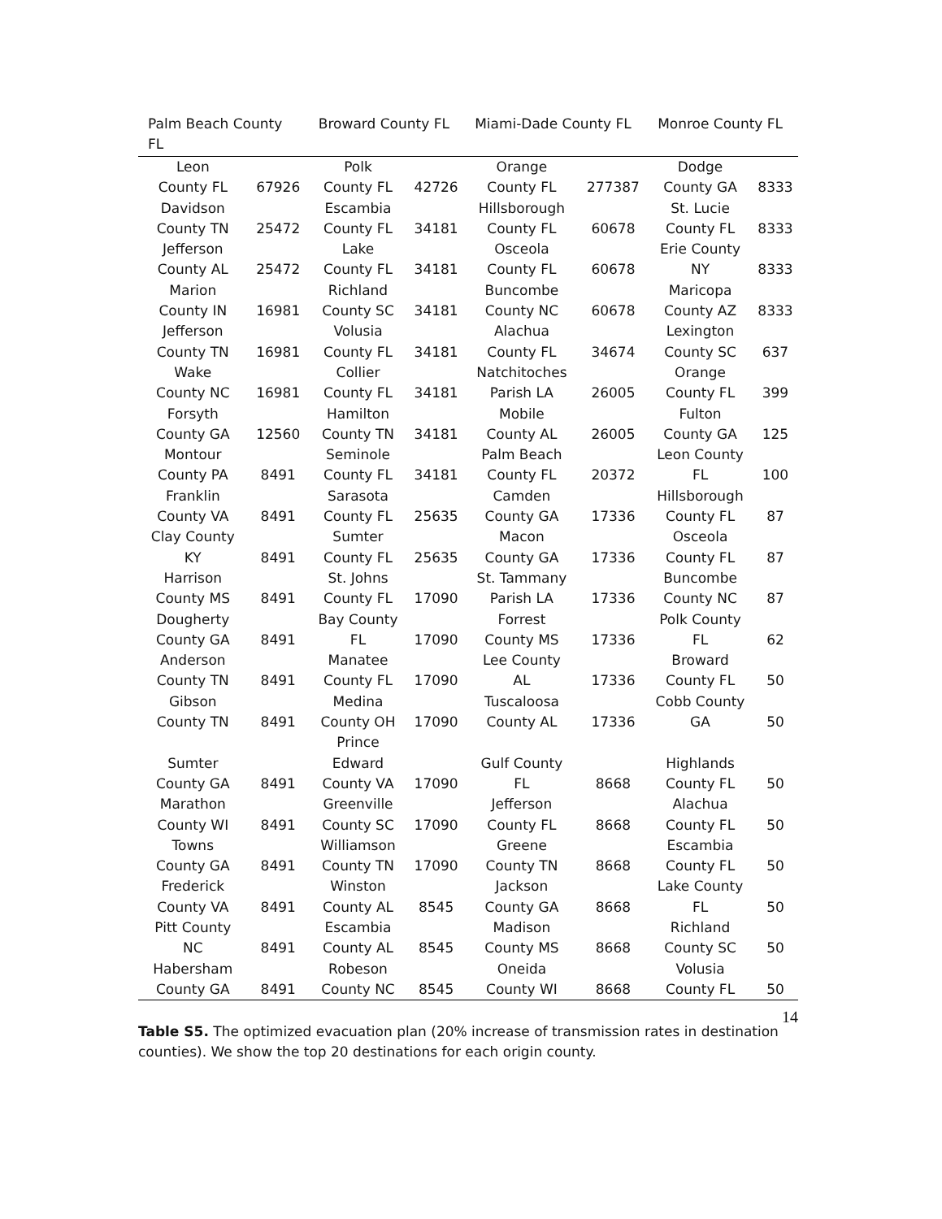| Palm Beach County FL | | Broward County FL | | Miami-Dade County FL | | Monroe County FL | |
| --- | --- | --- | --- | --- | --- | --- | --- |
| Leon County FL | 67926 | Polk County FL | 42726 | Orange County FL | 277387 | Dodge County GA | 8333 |
| Davidson County TN | 25472 | Escambia County FL | 34181 | Hillsborough County FL | 60678 | St. Lucie County FL | 8333 |
| Jefferson County AL | 25472 | Lake County FL | 34181 | Osceola County FL | 60678 | Erie County NY | 8333 |
| Marion County IN | 16981 | Richland County SC | 34181 | Buncombe County NC | 60678 | Maricopa County AZ | 8333 |
| Jefferson County TN | 16981 | Volusia County FL | 34181 | Alachua County FL | 34674 | Lexington County SC | 637 |
| Wake County NC | 16981 | Collier County FL | 34181 | Natchitoches Parish LA | 26005 | Orange County FL | 399 |
| Forsyth County GA | 12560 | Hamilton County TN | 34181 | Mobile County AL | 26005 | Fulton County GA | 125 |
| Montour County PA | 8491 | Seminole County FL | 34181 | Palm Beach County FL | 20372 | Leon County FL | 100 |
| Franklin County VA | 8491 | Sarasota County FL | 25635 | Camden County GA | 17336 | Hillsborough County FL | 87 |
| Clay County KY | 8491 | Sumter County FL | 25635 | Macon County GA | 17336 | Osceola County FL | 87 |
| Harrison County MS | 8491 | St. Johns County FL | 17090 | St. Tammany Parish LA | 17336 | Buncombe County NC | 87 |
| Dougherty County GA | 8491 | Bay County FL | 17090 | Forrest County MS | 17336 | Polk County FL | 62 |
| Anderson County TN | 8491 | Manatee County FL | 17090 | Lee County AL | 17336 | Broward County FL | 50 |
| Gibson County TN | 8491 | Medina County OH | 17090 | Tuscaloosa County AL | 17336 | Cobb County GA | 50 |
| Sumter County GA | 8491 | Prince Edward County VA | 17090 | Gulf County FL | 8668 | Highlands County FL | 50 |
| Marathon County WI | 8491 | Greenville County SC | 17090 | Jefferson County FL | 8668 | Alachua County FL | 50 |
| Towns County GA | 8491 | Williamson County TN | 17090 | Greene County TN | 8668 | Escambia County FL | 50 |
| Frederick County VA | 8491 | Winston County AL | 8545 | Jackson County GA | 8668 | Lake County FL | 50 |
| Pitt County NC | 8491 | Escambia County AL | 8545 | Madison County MS | 8668 | Richland County SC | 50 |
| Habersham County GA | 8491 | Robeson County NC | 8545 | Oneida County WI | 8668 | Volusia County FL | 50 |
Table S5. The optimized evacuation plan (20% increase of transmission rates in destination counties). We show the top 20 destinations for each origin county.
14